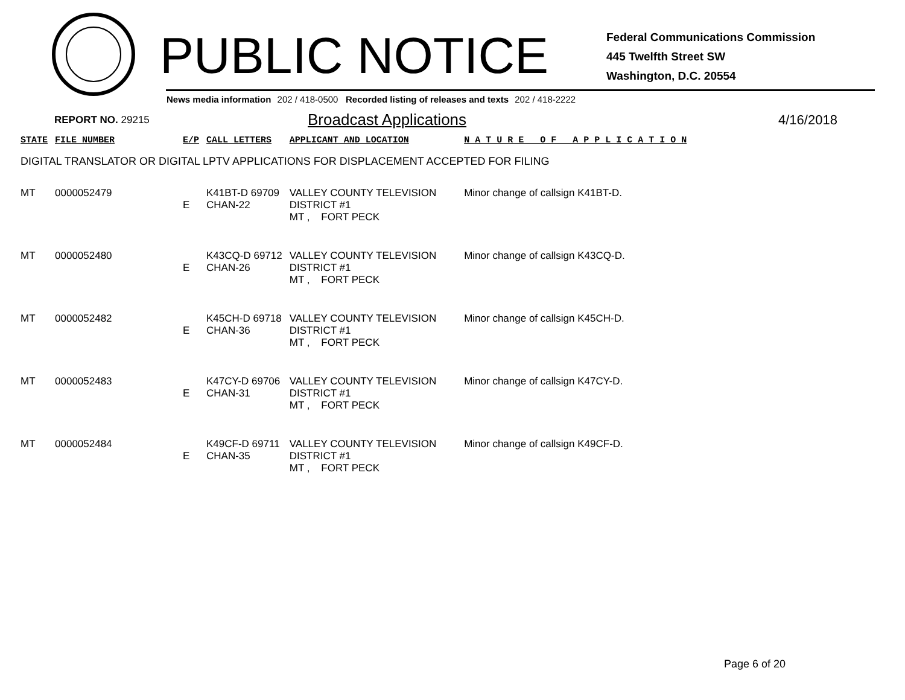PUBLIC NOTICE
Federal Communications Commission
445 Twelfth Street SW
Washington, D.C. 20554
News media information 202 / 418-0500 Recorded listing of releases and texts 202 / 418-2222
REPORT NO. 29215 Broadcast Applications 4/16/2018
| STATE | FILE NUMBER | E/P | CALL LETTERS | APPLICANT AND LOCATION | N A T U R E O F A P P L I C A T I O N |
| --- | --- | --- | --- | --- | --- |
| DIGITAL TRANSLATOR OR DIGITAL LPTV APPLICATIONS FOR DISPLACEMENT ACCEPTED FOR FILING | | | | | |
| MT | 0000052479 | E | K41BT-D 69709 CHAN-22 | VALLEY COUNTY TELEVISION DISTRICT #1 MT , FORT PECK | Minor change of callsign K41BT-D. |
| MT | 0000052480 | E | K43CQ-D 69712 CHAN-26 | VALLEY COUNTY TELEVISION DISTRICT #1 MT , FORT PECK | Minor change of callsign K43CQ-D. |
| MT | 0000052482 | E | K45CH-D 69718 CHAN-36 | VALLEY COUNTY TELEVISION DISTRICT #1 MT , FORT PECK | Minor change of callsign K45CH-D. |
| MT | 0000052483 | E | K47CY-D 69706 CHAN-31 | VALLEY COUNTY TELEVISION DISTRICT #1 MT , FORT PECK | Minor change of callsign K47CY-D. |
| MT | 0000052484 | E | K49CF-D 69711 CHAN-35 | VALLEY COUNTY TELEVISION DISTRICT #1 MT , FORT PECK | Minor change of callsign K49CF-D. |
Page 6 of 20